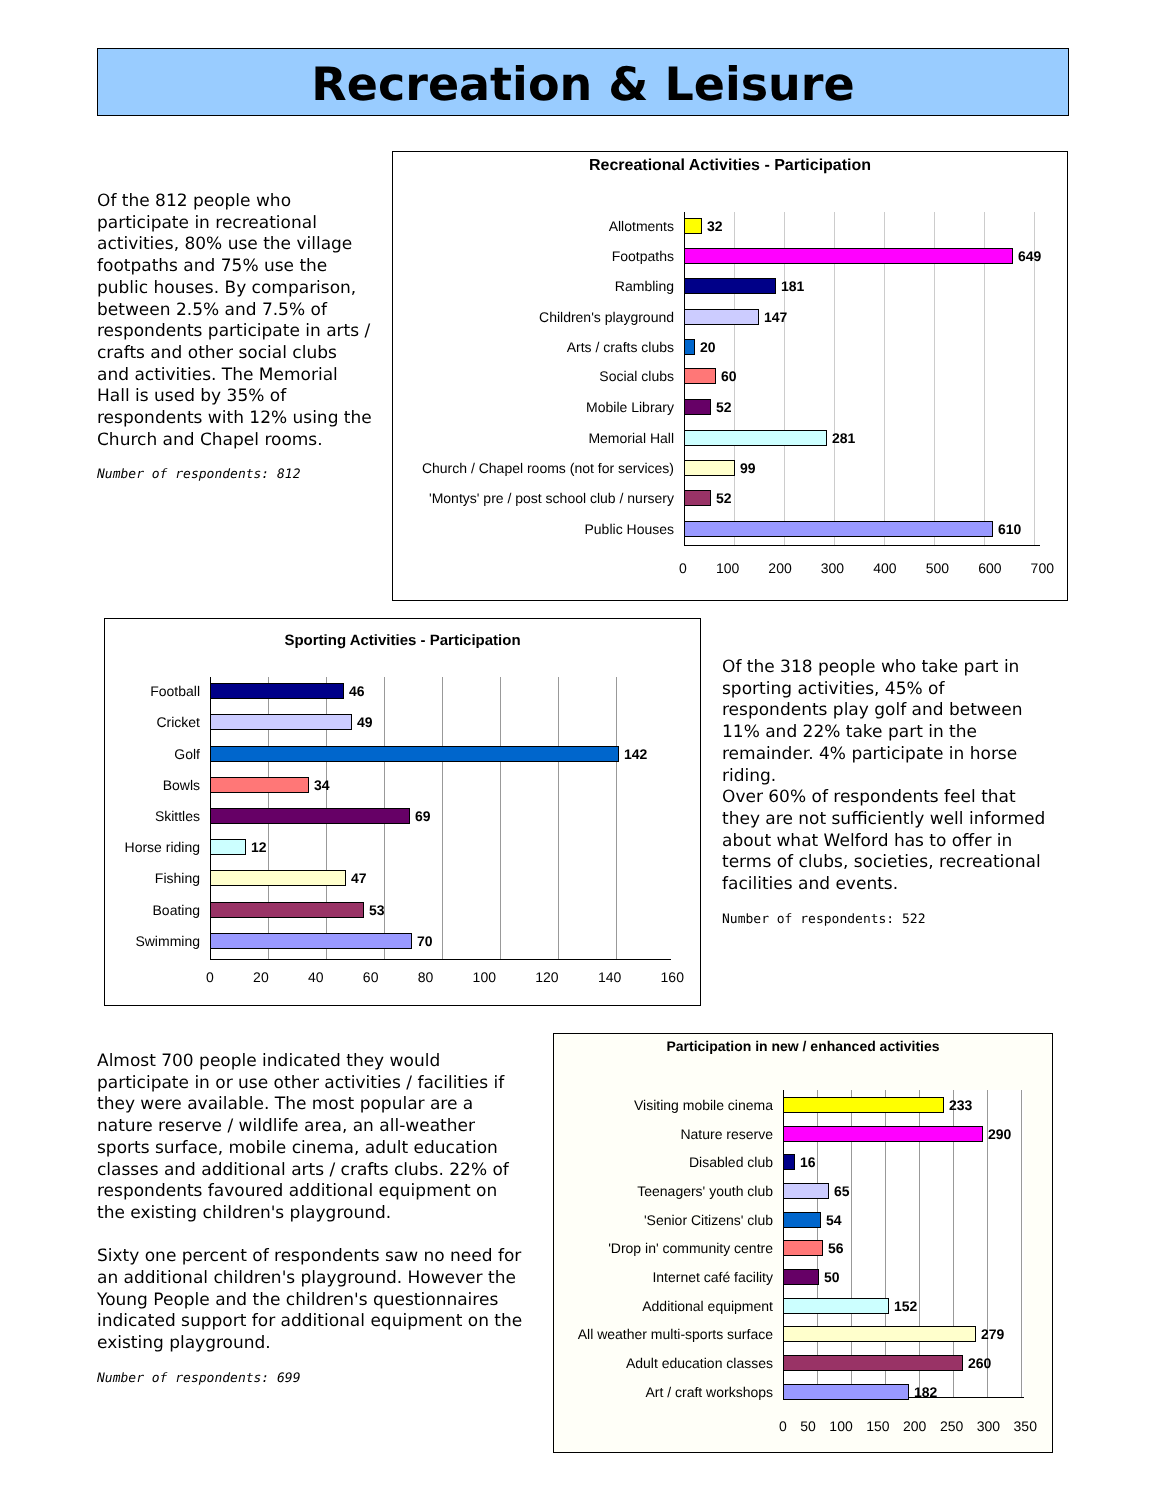Recreation & Leisure
Of the 812 people who participate in recreational activities, 80% use the village footpaths and 75% use the public houses. By comparison, between 2.5% and 7.5% of respondents participate in arts / crafts and other social clubs and activities. The Memorial Hall is used by 35% of respondents with 12% using the Church and Chapel rooms.
Number of respondents: 812
Recreational Activities - Participation
Allotments 32
Footpaths 649
Rambling 181
Children's playground 147
Arts / crafts clubs 20
Social clubs 60
Mobile Library 52
Memorial Hall 281
Church / Chapel rooms (not for services)
99
'Montys' pre / post school club / nursery
52
Public Houses 610
0 100 200 300 400 500 600 700
Sporting Activities - Participation
Football 46
Cricket 49
Golf 142
Bowls 34
Skittles 69
Horse riding
12
Fishing 47
Boating 53
Swimming 70
0 20 40 60 80 100 120 140 160
Of the 318 people who take part in sporting activities, 45% of respondents play golf and between 11% and 22% take part in the remainder. 4% participate in horse riding.
Over 60% of respondents feel that they are not sufficiently well informed about what Welford has to offer in terms of clubs, societies, recreational facilities and events.
Number of respondents: 522
Almost 700 people indicated they would participate in or use other activities / facilities if they were available. The most popular are a nature reserve / wildlife area, an all-weather sports surface, mobile cinema, adult education classes and additional arts / crafts clubs. 22% of respondents favoured additional equipment on the existing children's playground.
Sixty one percent of respondents saw no need for an additional children's playground. However the Young People and the children's questionnaires indicated support for additional equipment on the existing playground.
Number of respondents: 699
Participation in new / enhanced activities
Visiting mobile cinema 233
Nature reserve 290
Disabled club 16
Teenagers' youth club 65
'Senior Citizens' club 54
'Drop in' community centre 56
Internet café facility 50
Additional equipment 152
All weather multi-sports surface
279
Adult education classes 260
Art / craft workshops 182
0 50 100 150 200 250 300 350